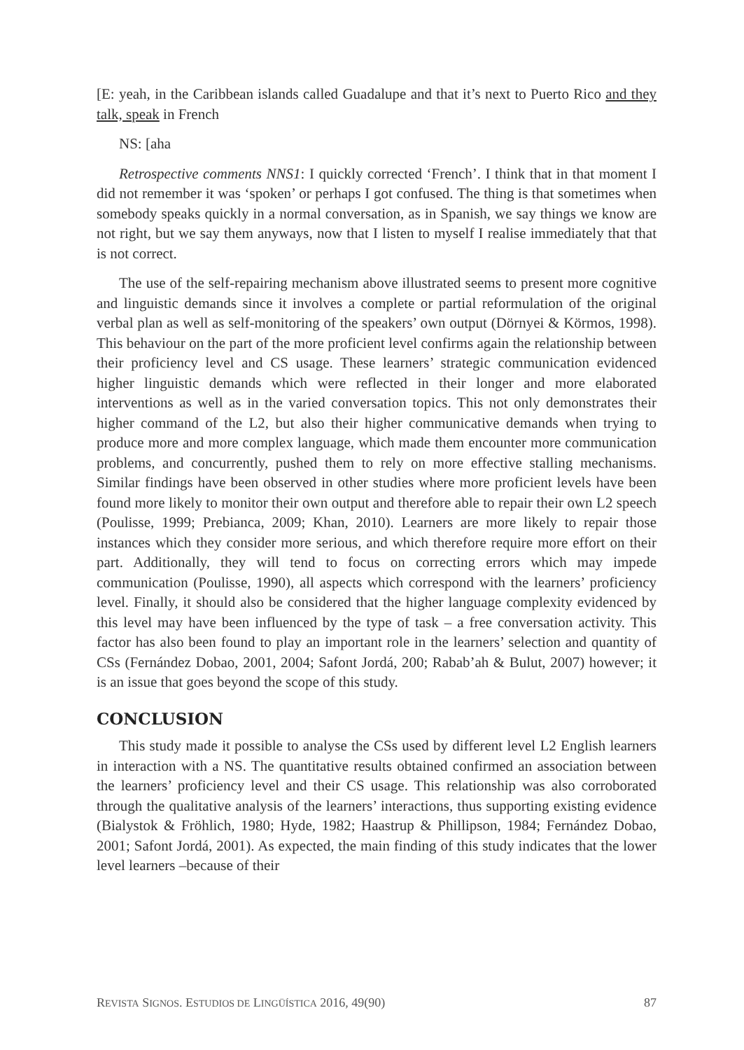[E: yeah, in the Caribbean islands called Guadalupe and that it’s next to Puerto Rico and they talk, speak in French
NS: [aha
Retrospective comments NNS1: I quickly corrected ‘French’. I think that in that moment I did not remember it was ‘spoken’ or perhaps I got confused. The thing is that sometimes when somebody speaks quickly in a normal conversation, as in Spanish, we say things we know are not right, but we say them anyways, now that I listen to myself I realise immediately that that is not correct.
The use of the self-repairing mechanism above illustrated seems to present more cognitive and linguistic demands since it involves a complete or partial reformulation of the original verbal plan as well as self-monitoring of the speakers’ own output (Dörnyei & Körmos, 1998). This behaviour on the part of the more proficient level confirms again the relationship between their proficiency level and CS usage. These learners’ strategic communication evidenced higher linguistic demands which were reflected in their longer and more elaborated interventions as well as in the varied conversation topics. This not only demonstrates their higher command of the L2, but also their higher communicative demands when trying to produce more and more complex language, which made them encounter more communication problems, and concurrently, pushed them to rely on more effective stalling mechanisms. Similar findings have been observed in other studies where more proficient levels have been found more likely to monitor their own output and therefore able to repair their own L2 speech (Poulisse, 1999; Prebianca, 2009; Khan, 2010). Learners are more likely to repair those instances which they consider more serious, and which therefore require more effort on their part. Additionally, they will tend to focus on correcting errors which may impede communication (Poulisse, 1990), all aspects which correspond with the learners’ proficiency level. Finally, it should also be considered that the higher language complexity evidenced by this level may have been influenced by the type of task – a free conversation activity. This factor has also been found to play an important role in the learners’ selection and quantity of CSs (Fernández Dobao, 2001, 2004; Safont Jordá, 200; Rabab’ah & Bulut, 2007) however; it is an issue that goes beyond the scope of this study.
CONCLUSION
This study made it possible to analyse the CSs used by different level L2 English learners in interaction with a NS. The quantitative results obtained confirmed an association between the learners’ proficiency level and their CS usage. This relationship was also corroborated through the qualitative analysis of the learners’ interactions, thus supporting existing evidence (Bialystok & Fröhlich, 1980; Hyde, 1982; Haastrup & Phillipson, 1984; Fernández Dobao, 2001; Safont Jordá, 2001). As expected, the main finding of this study indicates that the lower level learners –because of their
REVISTA SIGNOS. ESTUDIOS DE LINGÜÍSTICA 2016, 49(90) 87